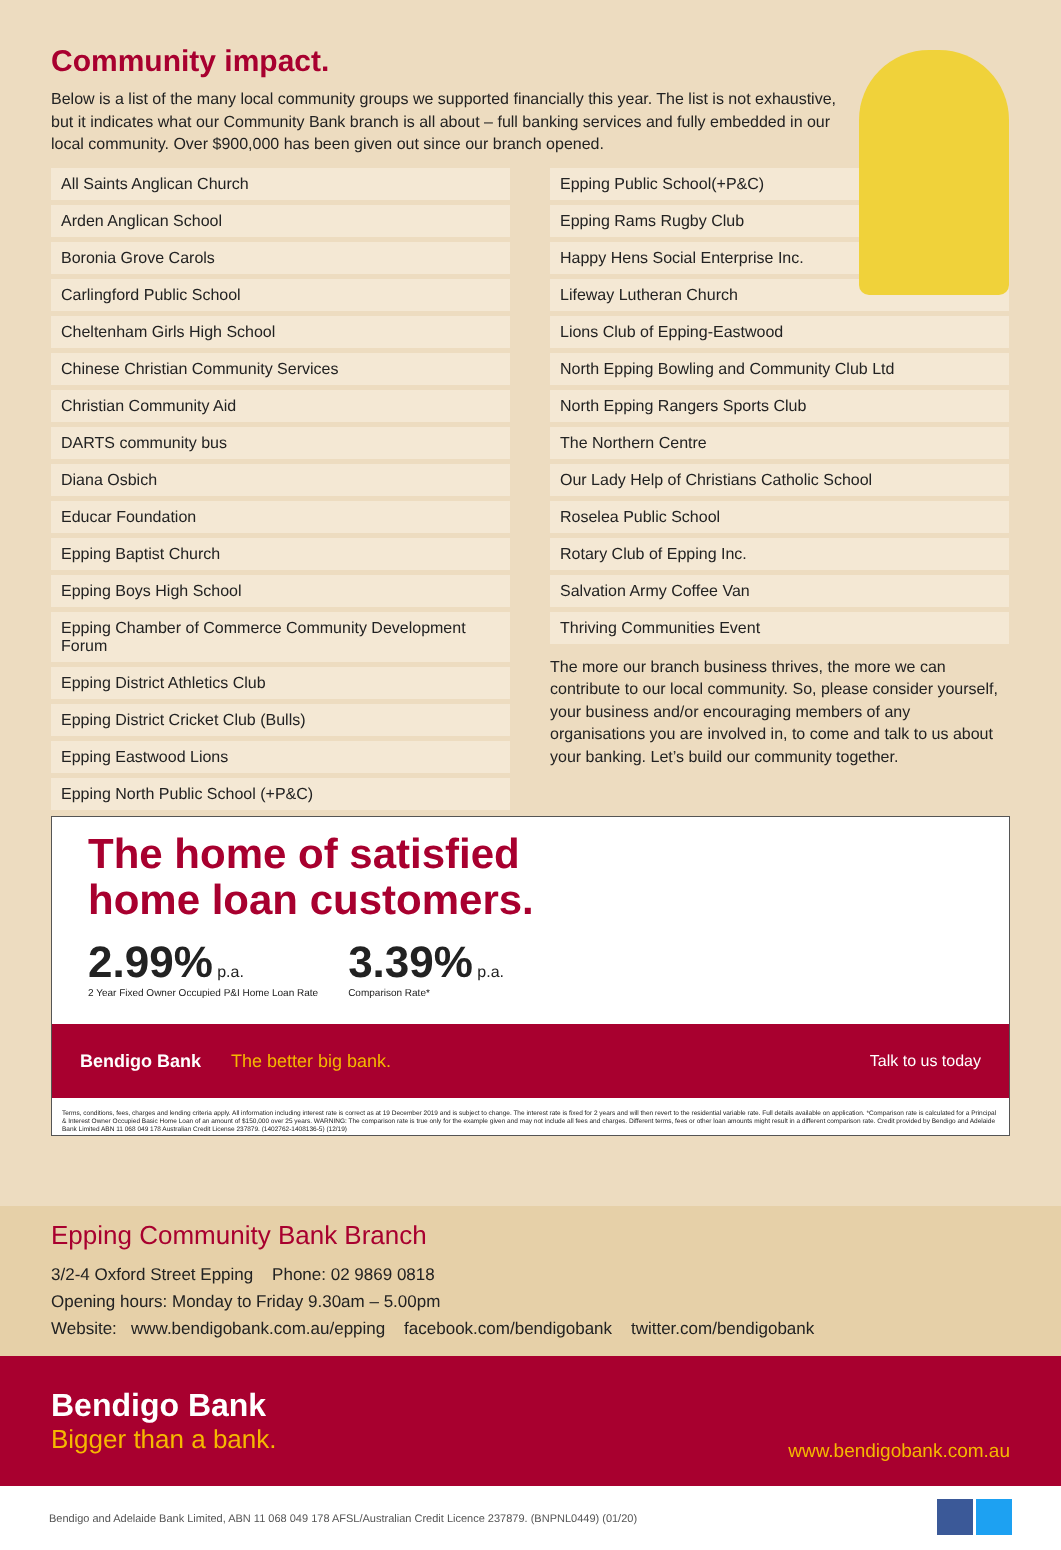Community impact.
Below is a list of the many local community groups we supported financially this year. The list is not exhaustive, but it indicates what our Community Bank branch is all about – full banking services and fully embedded in our local community. Over $900,000 has been given out since our branch opened.
All Saints Anglican Church
Arden Anglican School
Boronia Grove Carols
Carlingford Public School
Cheltenham Girls High School
Chinese Christian Community Services
Christian Community Aid
DARTS community bus
Diana Osbich
Educar Foundation
Epping Baptist Church
Epping Boys High School
Epping Chamber of Commerce Community Development Forum
Epping District Athletics Club
Epping District Cricket Club (Bulls)
Epping Eastwood Lions
Epping North Public School (+P&C)
Epping Public School(+P&C)
Epping Rams Rugby Club
Happy Hens Social Enterprise Inc.
Lifeway Lutheran Church
Lions Club of Epping-Eastwood
North Epping Bowling and Community Club Ltd
North Epping Rangers Sports Club
The Northern Centre
Our Lady Help of Christians Catholic School
Roselea Public School
Rotary Club of Epping Inc.
Salvation Army Coffee Van
Thriving Communities Event
The more our branch business thrives, the more we can contribute to our local community. So, please consider yourself, your business and/or encouraging members of any organisations you are involved in, to come and talk to us about your banking. Let’s build our community together.
The home of satisfied
home loan customers.
2.99% p.a.
2 Year Fixed Owner Occupied P&I Home Loan Rate
3.39% p.a.
Comparison Rate*
Bendigo Bank The better big bank. Talk to us today
Terms, conditions, fees, charges and lending criteria apply. All information including interest rate is correct as at 19 December 2019 and is subject to change. The interest rate is fixed for 2 years and will then revert to the residential variable rate. Full details available on application. *Comparison rate is calculated for a Principal & Interest Owner Occupied Basic Home Loan of an amount of $150,000 over 25 years. WARNING: The comparison rate is true only for the example given and may not include all fees and charges. Different terms, fees or other loan amounts might result in a different comparison rate. Credit provided by Bendigo and Adelaide Bank Limited ABN 11 068 049 178 Australian Credit License 237879. (1402762-1408136-5) (12/19)
Epping Community Bank Branch
3/2-4 Oxford Street Epping Phone: 02 9869 0818
Opening hours: Monday to Friday 9.30am – 5.00pm
Website: www.bendigobank.com.au/epping facebook.com/bendigobank twitter.com/bendigobank
Bendigo Bank
Bigger than a bank.
www.bendigobank.com.au
Bendigo and Adelaide Bank Limited, ABN 11 068 049 178 AFSL/Australian Credit Licence 237879. (BNPNL0449) (01/20)